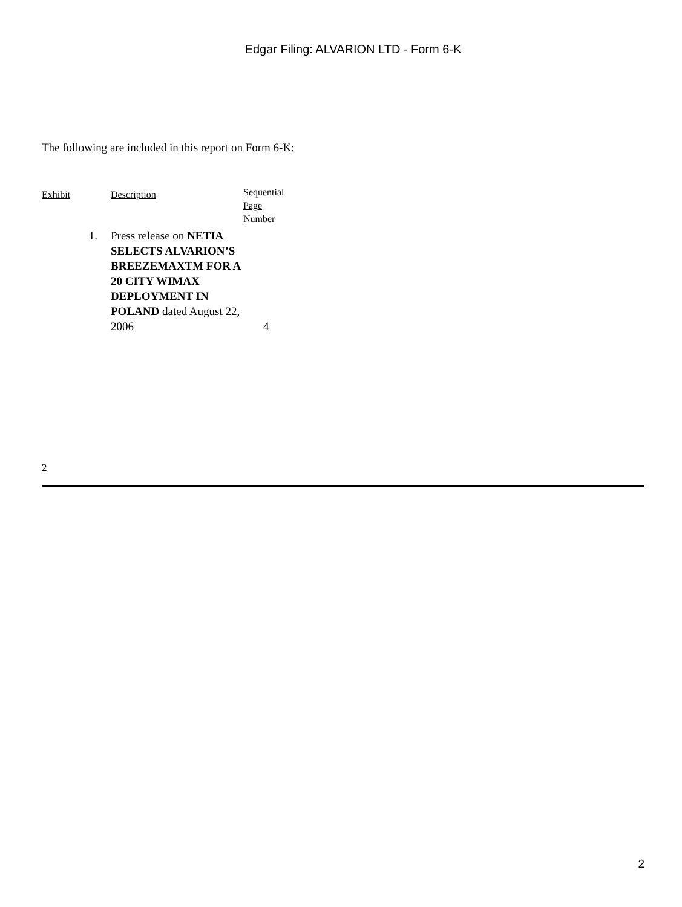Edgar Filing: ALVARION LTD - Form 6-K
The following are included in this report on Form 6-K:
| Exhibit | Description | Sequential Page Number |
| --- | --- | --- |
| 1. | Press release on NETIA SELECTS ALVARION’S BREEZEMAXTM FOR A 20 CITY WIMAX DEPLOYMENT IN POLAND dated August 22, 2006 | 4 |
2
2